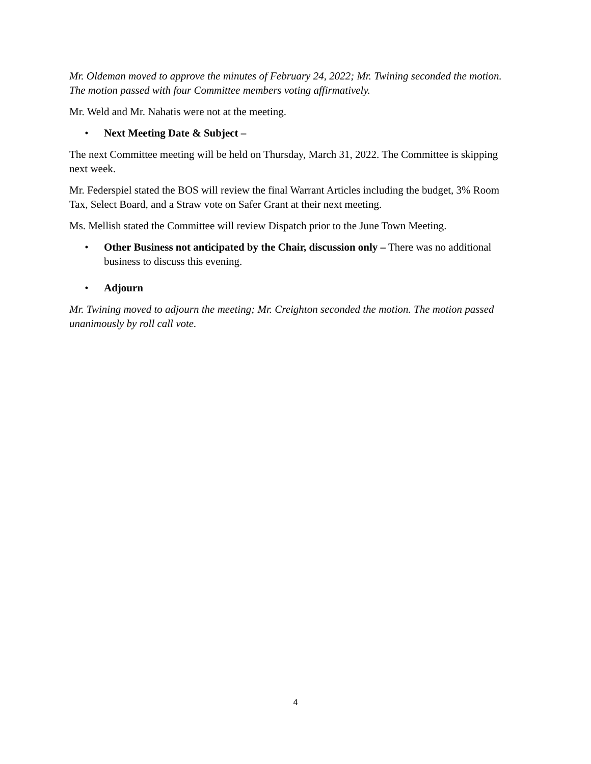Mr. Oldeman moved to approve the minutes of February 24, 2022; Mr. Twining seconded the motion. The motion passed with four Committee members voting affirmatively.
Mr. Weld and Mr. Nahatis were not at the meeting.
• Next Meeting Date & Subject –
The next Committee meeting will be held on Thursday, March 31, 2022. The Committee is skipping next week.
Mr. Federspiel stated the BOS will review the final Warrant Articles including the budget, 3% Room Tax, Select Board, and a Straw vote on Safer Grant at their next meeting.
Ms. Mellish stated the Committee will review Dispatch prior to the June Town Meeting.
• Other Business not anticipated by the Chair, discussion only – There was no additional business to discuss this evening.
• Adjourn
Mr. Twining moved to adjourn the meeting; Mr. Creighton seconded the motion. The motion passed unanimously by roll call vote.
4